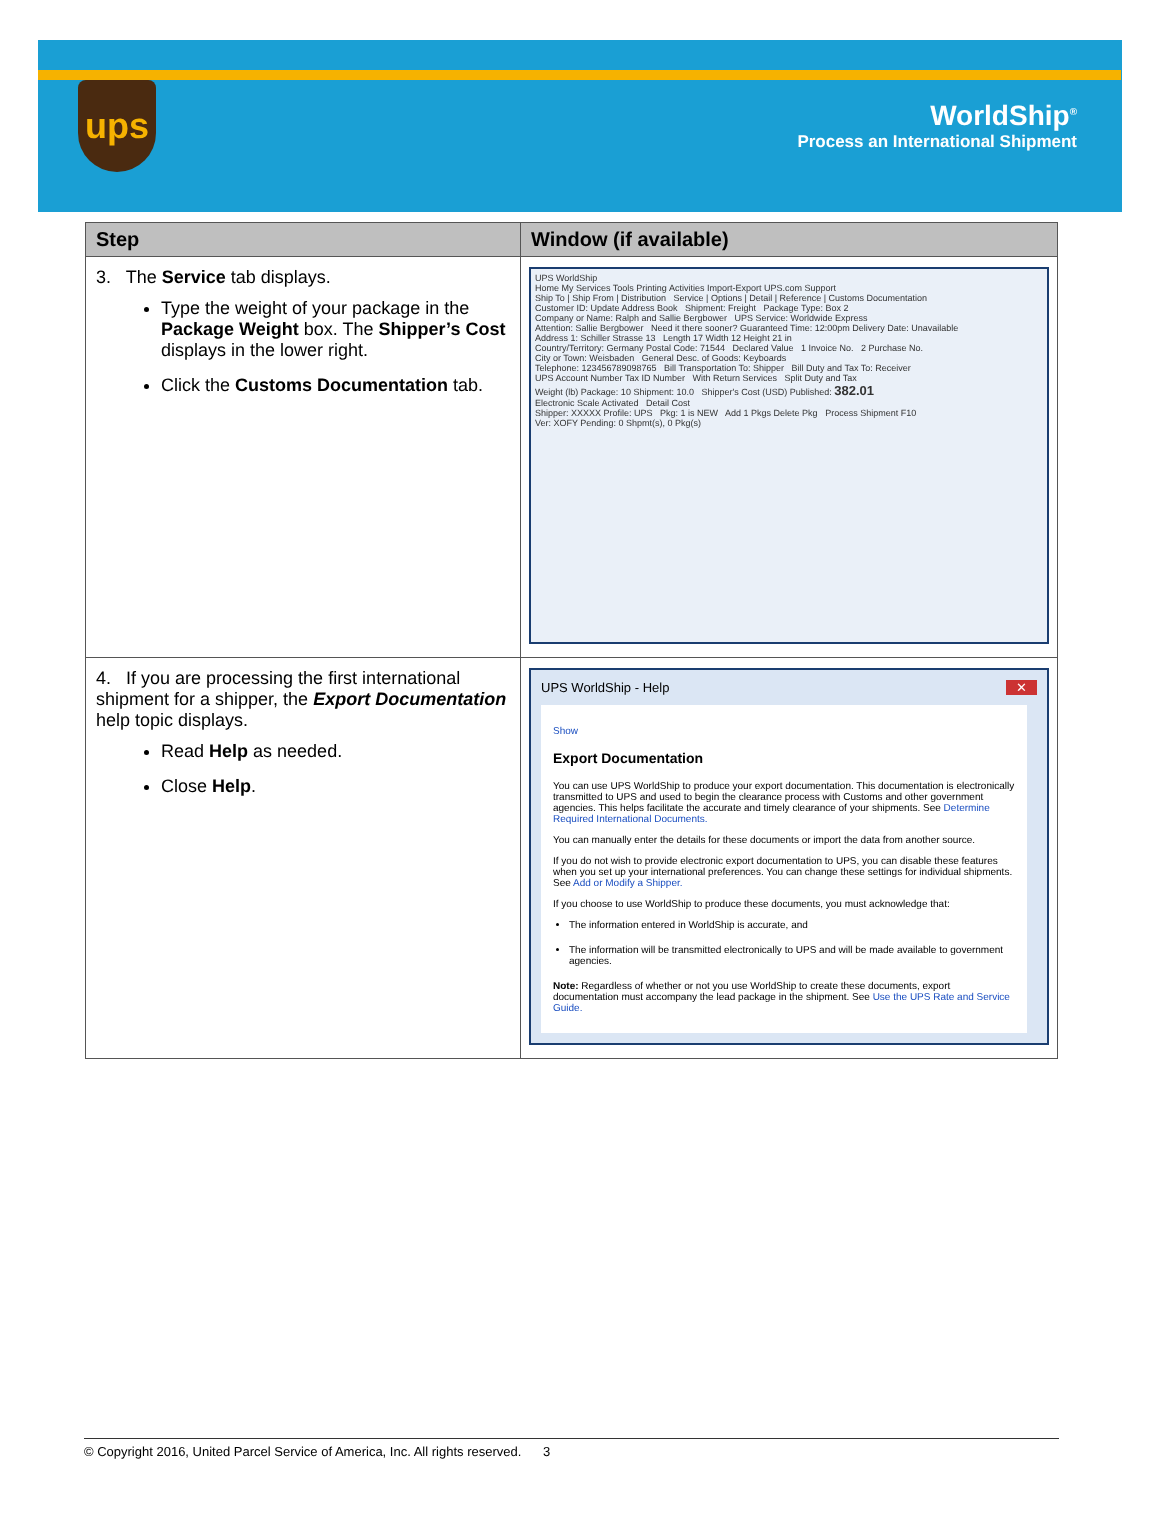ups
WorldShip<sup>®</sup>
Process an International Shipment
| Step | Window (if available) |
| --- | --- |
| 3. The Service tab displays. Type the weight of your package in the Package Weight box. The Shipper’s Cost displays in the lower right. Click the Customs Documentation tab. | UPS WorldShip Home My Services Tools Printing Activities Import-Export UPS.com Support Ship To / Ship From / Distribution Service / Options / Detail / Reference / Customs Documentation Customer ID: Update Address Book Shipment: Freight Package Type: Box 2 Company or Name: Ralph and Sallie Bergbower UPS Service: Worldwide Express Attention: Sallie Bergbower Need it there sooner? Guaranteed Time: 12:00pm Delivery Date: Unavailable Address 1: Schiller Strasse 13 Length 17 Width 12 Height 21 in Country/Territory: Germany Postal Code: 71544 Declared Value 1 Invoice No. 2 Purchase No. City or Town: Weisbaden General Desc. of Goods: Keyboards Telephone: 123456789098765 Bill Transportation To: Shipper Bill Duty and Tax To: Receiver UPS Account Number Tax ID Number With Return Services Split Duty and Tax Weight (lb) Package: 10 Shipment: 10.0 Shipper's Cost (USD) Published: 382.01 Electronic Scale Activated Detail Cost Shipper: XXXXX Profile: UPS Pkg: 1 is NEW Add 1 Pkgs Delete Pkg Process Shipment F10 Ver: XOFY Pending: 0 Shpmt(s), 0 Pkg(s) |
| 4. If you are processing the first international shipment for a shipper, the Export Documentation help topic displays. Read Help as needed. Close Help . | UPS WorldShip - Help ✕ Show Export Documentation You can use UPS WorldShip to produce your export documentation. This documentation is electronically transmitted to UPS and used to begin the clearance process with Customs and other government agencies. This helps facilitate the accurate and timely clearance of your shipments. See Determine Required International Documents. You can manually enter the details for these documents or import the data from another source. If you do not wish to provide electronic export documentation to UPS, you can disable these features when you set up your international preferences. You can change these settings for individual shipments. See Add or Modify a Shipper. If you choose to use WorldShip to produce these documents, you must acknowledge that: The information entered in WorldShip is accurate, and The information will be transmitted electronically to UPS and will be made available to government agencies. Note: Regardless of whether or not you use WorldShip to create these documents, export documentation must accompany the lead package in the shipment. See Use the UPS Rate and Service Guide. |
© Copyright 2016, United Parcel Service of America, Inc. All rights reserved. 3